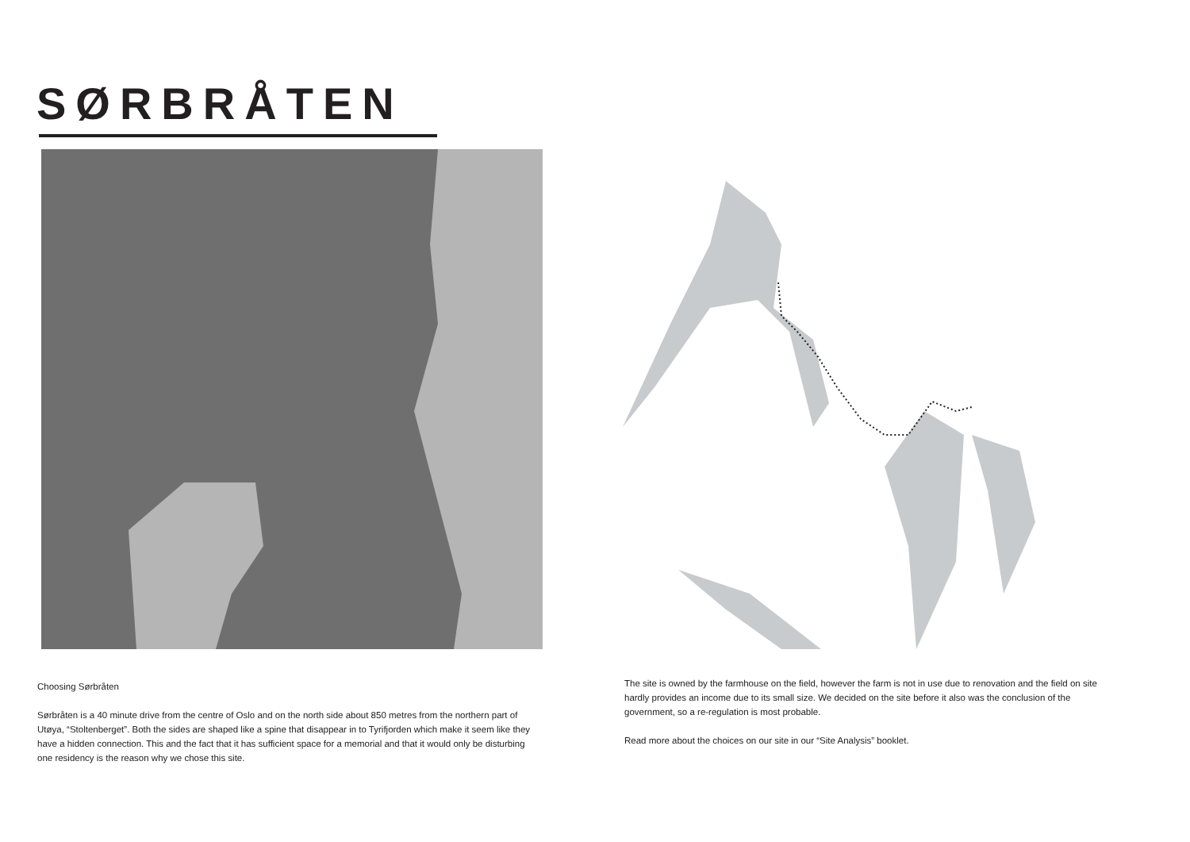SØRBRÅTEN
Choosing Sørbråten
Sørbråten is a 40 minute drive from the centre of Oslo and on the north side about 850 metres from the northern part of Utøya, “Stoltenberget”. Both the sides are shaped like a spine that disappear in to Tyrifjorden which make it seem like they have a hidden connection. This and the fact that it has sufficient space for a memorial and that it would only be disturbing one residency is the reason why we chose this site.
The site is owned by the farmhouse on the field, however the farm is not in use due to renovation and the field on site hardly provides an income due to its small size. We decided on the site before it also was the conclusion of the government, so a re-regulation is most probable.
Read more about the choices on our site in our “Site Analysis” booklet.